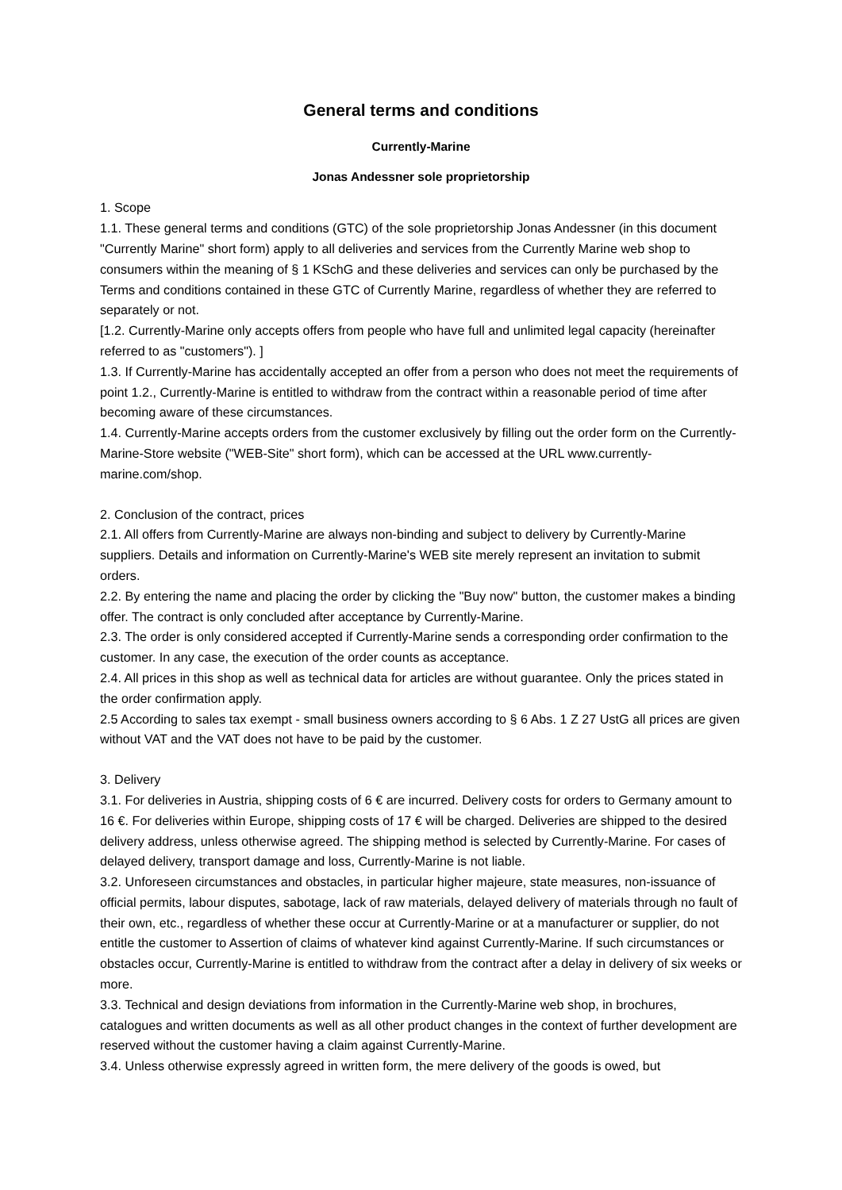General terms and conditions
Currently-Marine
Jonas Andessner sole proprietorship
1. Scope
1.1. These general terms and conditions (GTC) of the sole proprietorship Jonas Andessner (in this document "Currently Marine" short form) apply to all deliveries and services from the Currently Marine web shop to consumers within the meaning of § 1 KSchG and these deliveries and services can only be purchased by the Terms and conditions contained in these GTC of Currently Marine, regardless of whether they are referred to separately or not.
[1.2. Currently-Marine only accepts offers from people who have full and unlimited legal capacity (hereinafter referred to as "customers"). ]
1.3. If Currently-Marine has accidentally accepted an offer from a person who does not meet the requirements of point 1.2., Currently-Marine is entitled to withdraw from the contract within a reasonable period of time after becoming aware of these circumstances.
1.4. Currently-Marine accepts orders from the customer exclusively by filling out the order form on the Currently-Marine-Store website ("WEB-Site" short form), which can be accessed at the URL www.currently-marine.com/shop.
2. Conclusion of the contract, prices
2.1. All offers from Currently-Marine are always non-binding and subject to delivery by Currently-Marine suppliers. Details and information on Currently-Marine's WEB site merely represent an invitation to submit orders.
2.2. By entering the name and placing the order by clicking the "Buy now" button, the customer makes a binding offer. The contract is only concluded after acceptance by Currently-Marine.
2.3. The order is only considered accepted if Currently-Marine sends a corresponding order confirmation to the customer. In any case, the execution of the order counts as acceptance.
2.4. All prices in this shop as well as technical data for articles are without guarantee. Only the prices stated in the order confirmation apply.
2.5 According to sales tax exempt - small business owners according to § 6 Abs. 1 Z 27 UstG all prices are given without VAT and the VAT does not have to be paid by the customer.
3. Delivery
3.1. For deliveries in Austria, shipping costs of 6 € are incurred. Delivery costs for orders to Germany amount to 16 €. For deliveries within Europe, shipping costs of 17 € will be charged. Deliveries are shipped to the desired delivery address, unless otherwise agreed. The shipping method is selected by Currently-Marine. For cases of delayed delivery, transport damage and loss, Currently-Marine is not liable.
3.2. Unforeseen circumstances and obstacles, in particular higher majeure, state measures, non-issuance of official permits, labour disputes, sabotage, lack of raw materials, delayed delivery of materials through no fault of their own, etc., regardless of whether these occur at Currently-Marine or at a manufacturer or supplier, do not entitle the customer to Assertion of claims of whatever kind against Currently-Marine. If such circumstances or obstacles occur, Currently-Marine is entitled to withdraw from the contract after a delay in delivery of six weeks or more.
3.3. Technical and design deviations from information in the Currently-Marine web shop, in brochures, catalogues and written documents as well as all other product changes in the context of further development are reserved without the customer having a claim against Currently-Marine.
3.4. Unless otherwise expressly agreed in written form, the mere delivery of the goods is owed, but